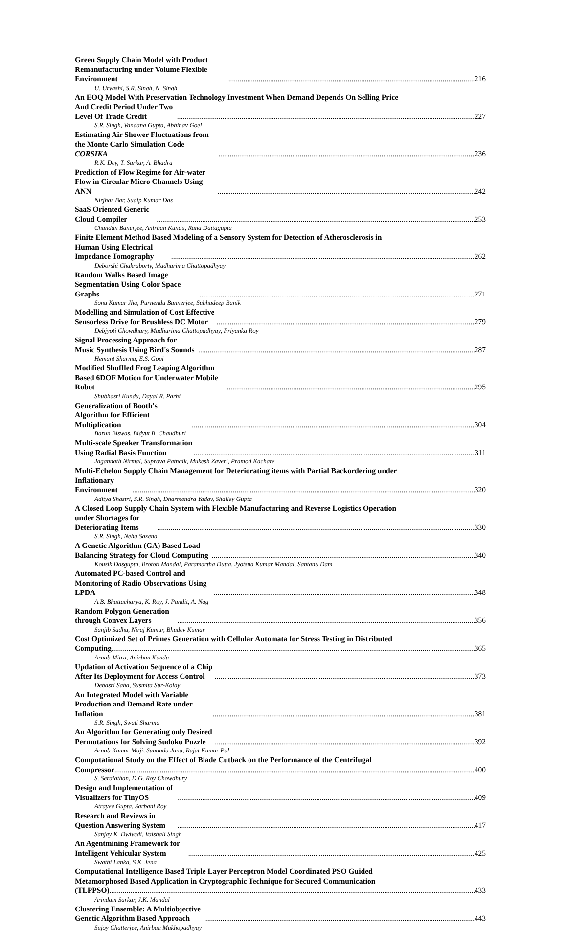Green Supply Chain Model with Product Remanufacturing under Volume Flexible Environment 216
U. Urvashi, S.R. Singh, N. Singh
An EOQ Model With Preservation Technology Investment When Demand Depends On Selling Price
And Credit Period Under Two Level Of Trade Credit 227
S.R. Singh, Vandana Gupta, Abhinav Goel
Estimating Air Shower Fluctuations from the Monte Carlo Simulation Code CORSIKA 236
R.K. Dey, T. Sarkar, A. Bhadra
Prediction of Flow Regime for Air-water Flow in Circular Micro Channels Using ANN 242
Nirjhar Bar, Sudip Kumar Das
SaaS Oriented Generic Cloud Compiler 253
Chandan Banerjee, Anirban Kundu, Rana Dattagupta
Finite Element Method Based Modeling of a Sensory System for Detection of Atherosclerosis in
Human Using Electrical Impedance Tomography 262
Deborshi Chakraborty, Madhurima Chattopadhyay
Random Walks Based Image Segmentation Using Color Space Graphs 271
Sonu Kumar Jha, Purnendu Bannerjee, Subhadeep Banik
Modelling and Simulation of Cost Effective Sensorless Drive for Brushless DC Motor 279
Debjyoti Chowdhury, Madhurima Chattopadhyay, Priyanka Roy
Signal Processing Approach for Music Synthesis Using Bird's Sounds 287
Hemant Sharma, E.S. Gopi
Modified Shuffled Frog Leaping Algorithm Based 6DOF Motion for Underwater Mobile Robot 295
Shubhasri Kundu, Dayal R. Parhi
Generalization of Booth's Algorithm for Efficient Multiplication 304
Barun Biswas, Bidyut B. Chaudhuri
Multi-scale Speaker Transformation Using Radial Basis Function 311
Jagannath Nirmal, Suprava Patnaik, Mukesh Zaveri, Pramod Kachare
Multi-Echelon Supply Chain Management for Deteriorating items with Partial Backordering under
Inflationary Environment 320
Aditya Shastri, S.R. Singh, Dharmendra Yadav, Shalley Gupta
A Closed Loop Supply Chain System with Flexible Manufacturing and Reverse Logistics Operation
under Shortages for Deteriorating Items 330
S.R. Singh, Neha Saxena
A Genetic Algorithm (GA) Based Load Balancing Strategy for Cloud Computing 340
Kousik Dasgupta, Brototi Mandal, Paramartha Dutta, Jyotsna Kumar Mandal, Santanu Dam
Automated PC-based Control and Monitoring of Radio Observations Using LPDA 348
A.B. Bhattacharya, K. Roy, J. Pandit, A. Nag
Random Polygon Generation through Convex Layers 356
Sanjib Sadhu, Niraj Kumar, Bhudev Kumar
Cost Optimized Set of Primes Generation with Cellular Automata for Stress Testing in Distributed
Computing 365
Arnab Mitra, Anirban Kundu
Updation of Activation Sequence of a Chip After Its Deployment for Access Control 373
Debasri Saha, Susmita Sur-Kolay
An Integrated Model with Variable Production and Demand Rate under Inflation 381
S.R. Singh, Swati Sharma
An Algorithm for Generating only Desired Permutations for Solving Sudoku Puzzle 392
Arnab Kumar Maji, Sunanda Jana, Rajat Kumar Pal
Computational Study on the Effect of Blade Cutback on the Performance of the Centrifugal
Compressor 400
S. Seralathan, D.G. Roy Chowdhury
Design and Implementation of Visualizers for TinyOS 409
Atrayee Gupta, Sarbani Roy
Research and Reviews in Question Answering System 417
Sanjay K. Dwivedi, Vaishali Singh
An Agentmining Framework for Intelligent Vehicular System 425
Swathi Lanka, S.K. Jena
Computational Intelligence Based Triple Layer Perceptron Model Coordinated PSO Guided
Metamorphosed Based Application in Cryptographic Technique for Secured Communication
(TLPPSO) 433
Arindam Sarkar, J.K. Mandal
Clustering Ensemble: A Multiobjective Genetic Algorithm Based Approach 443
Sujoy Chatterjee, Anirban Mukhopadhyay